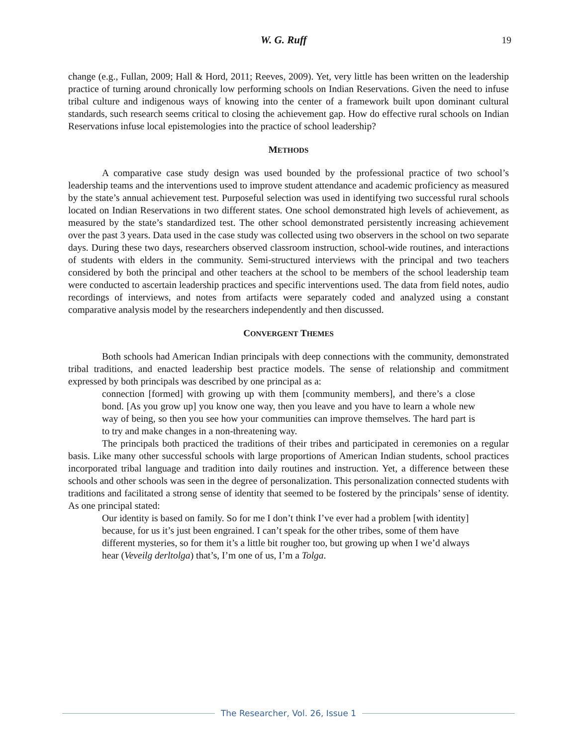W. G. Ruff 19
change (e.g., Fullan, 2009; Hall & Hord, 2011; Reeves, 2009). Yet, very little has been written on the leadership practice of turning around chronically low performing schools on Indian Reservations. Given the need to infuse tribal culture and indigenous ways of knowing into the center of a framework built upon dominant cultural standards, such research seems critical to closing the achievement gap. How do effective rural schools on Indian Reservations infuse local epistemologies into the practice of school leadership?
METHODS
A comparative case study design was used bounded by the professional practice of two school’s leadership teams and the interventions used to improve student attendance and academic proficiency as measured by the state’s annual achievement test. Purposeful selection was used in identifying two successful rural schools located on Indian Reservations in two different states. One school demonstrated high levels of achievement, as measured by the state’s standardized test. The other school demonstrated persistently increasing achievement over the past 3 years. Data used in the case study was collected using two observers in the school on two separate days. During these two days, researchers observed classroom instruction, school-wide routines, and interactions of students with elders in the community. Semi-structured interviews with the principal and two teachers considered by both the principal and other teachers at the school to be members of the school leadership team were conducted to ascertain leadership practices and specific interventions used. The data from field notes, audio recordings of interviews, and notes from artifacts were separately coded and analyzed using a constant comparative analysis model by the researchers independently and then discussed.
CONVERGENT THEMES
Both schools had American Indian principals with deep connections with the community, demonstrated tribal traditions, and enacted leadership best practice models. The sense of relationship and commitment expressed by both principals was described by one principal as a:
connection [formed] with growing up with them [community members], and there’s a close bond. [As you grow up] you know one way, then you leave and you have to learn a whole new way of being, so then you see how your communities can improve themselves. The hard part is to try and make changes in a non-threatening way.
The principals both practiced the traditions of their tribes and participated in ceremonies on a regular basis. Like many other successful schools with large proportions of American Indian students, school practices incorporated tribal language and tradition into daily routines and instruction. Yet, a difference between these schools and other schools was seen in the degree of personalization. This personalization connected students with traditions and facilitated a strong sense of identity that seemed to be fostered by the principals’ sense of identity. As one principal stated:
Our identity is based on family. So for me I don’t think I’ve ever had a problem [with identity] because, for us it’s just been engrained. I can’t speak for the other tribes, some of them have different mysteries, so for them it’s a little bit rougher too, but growing up when I we’d always hear (Veveilg derltolga) that’s, I’m one of us, I’m a Tolga.
The Researcher, Vol. 26, Issue 1